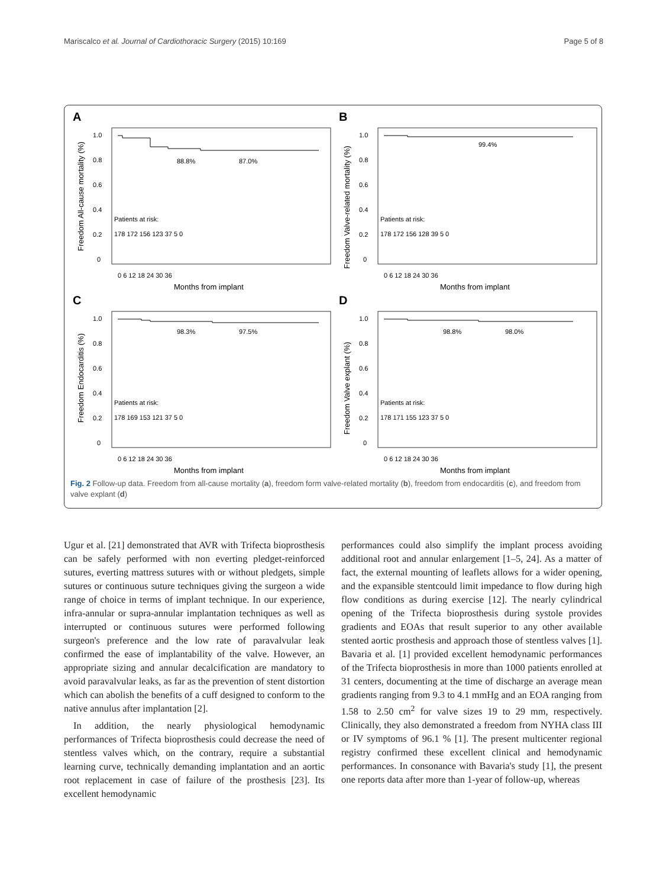Mariscalco et al. Journal of Cardiothoracic Surgery (2015) 10:169 Page 5 of 8
A
Freedom All-cause mortality (%)
1.0
0.8
0.6
0.4
0.2
0
88.8%
87.0%
Patients at risk:
178 172 156 123 37 5 0
0 6 12 18 24 30 36
Months from implant
B
Freedom Valve-related mortality (%)
1.0
0.8
0.6
0.4
0.2
0
99.4%
Patients at risk:
178 172 156 128 39 5 0
0 6 12 18 24 30 36
Months from implant
C
Freedom Endocarditis (%)
1.0
0.8
0.6
0.4
0.2
0
98.3%
97.5%
Patients at risk:
178 169 153 121 37 5 0
0 6 12 18 24 30 36
Months from implant
D
Freedom Valve explant (%)
1.0
0.8
0.6
0.4
0.2
0
98.8%
98.0%
Patients at risk:
178 171 155 123 37 5 0
0 6 12 18 24 30 36
Months from implant
Fig. 2 Follow-up data. Freedom from all-cause mortality (a), freedom form valve-related mortality (b), freedom from endocarditis (c), and freedom from valve explant (d)
Ugur et al. [21] demonstrated that AVR with Trifecta bioprosthesis can be safely performed with non everting pledget-reinforced sutures, everting mattress sutures with or without pledgets, simple sutures or continuous suture techniques giving the surgeon a wide range of choice in terms of implant technique. In our experience, infra-annular or supra-annular implantation techniques as well as interrupted or continuous sutures were performed following surgeon's preference and the low rate of paravalvular leak confirmed the ease of implantability of the valve. However, an appropriate sizing and annular decalcification are mandatory to avoid paravalvular leaks, as far as the prevention of stent distortion which can abolish the benefits of a cuff designed to conform to the native annulus after implantation [2].
In addition, the nearly physiological hemodynamic performances of Trifecta bioprosthesis could decrease the need of stentless valves which, on the contrary, require a substantial learning curve, technically demanding implantation and an aortic root replacement in case of failure of the prosthesis [23]. Its excellent hemodynamic
performances could also simplify the implant process avoiding additional root and annular enlargement [1–5, 24]. As a matter of fact, the external mounting of leaflets allows for a wider opening, and the expansible stentcould limit impedance to flow during high flow conditions as during exercise [12]. The nearly cylindrical opening of the Trifecta bioprosthesis during systole provides gradients and EOAs that result superior to any other available stented aortic prosthesis and approach those of stentless valves [1]. Bavaria et al. [1] provided excellent hemodynamic performances of the Trifecta bioprosthesis in more than 1000 patients enrolled at 31 centers, documenting at the time of discharge an average mean gradients ranging from 9.3 to 4.1 mmHg and an EOA ranging from 1.58 to 2.50 cm<sup>2</sup> for valve sizes 19 to 29 mm, respectively. Clinically, they also demonstrated a freedom from NYHA class III or IV symptoms of 96.1 % [1]. The present multicenter regional registry confirmed these excellent clinical and hemodynamic performances. In consonance with Bavaria's study [1], the present one reports data after more than 1-year of follow-up, whereas